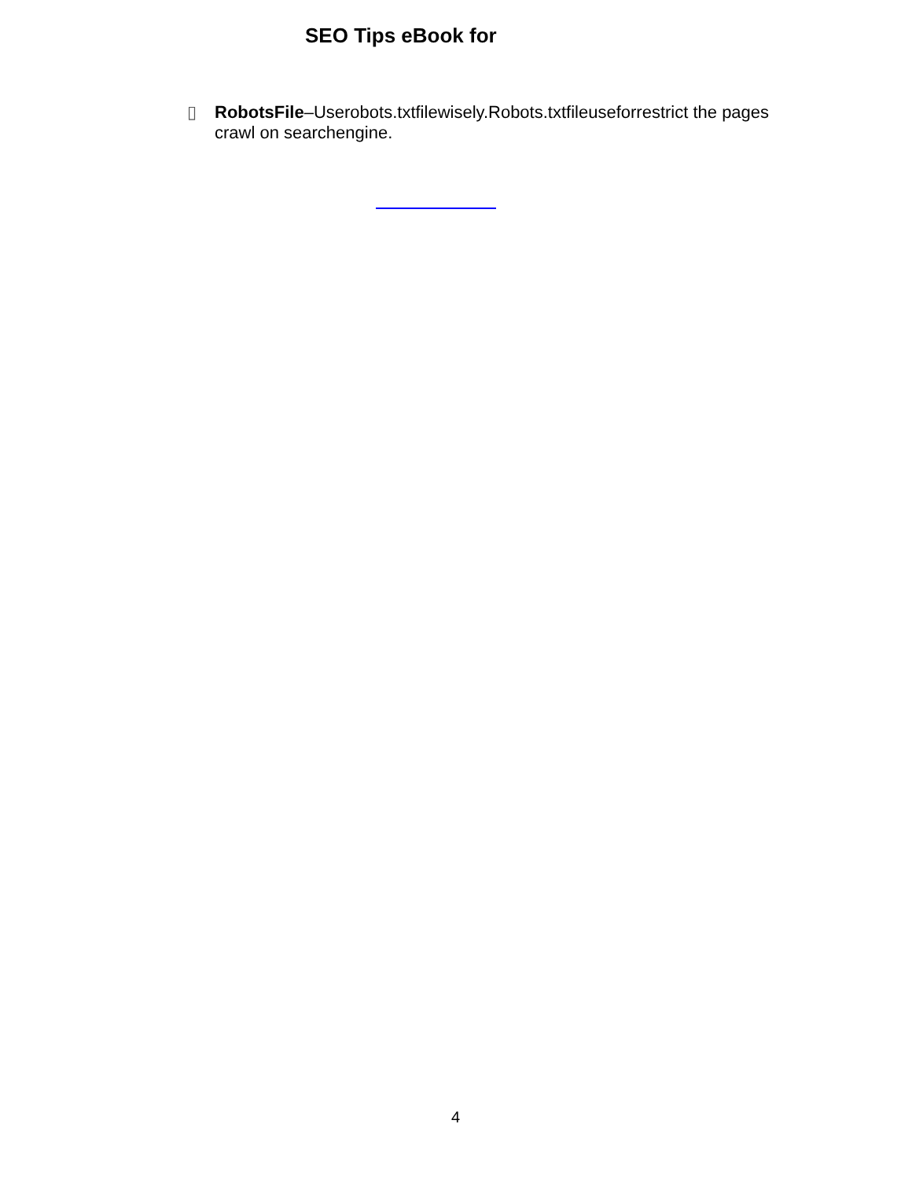SEO Tips eBook for
▯ RobotsFile–Userobots.txtfilewisely.Robots.txtfileuseforrestrict the pages crawl on searchengine.
4